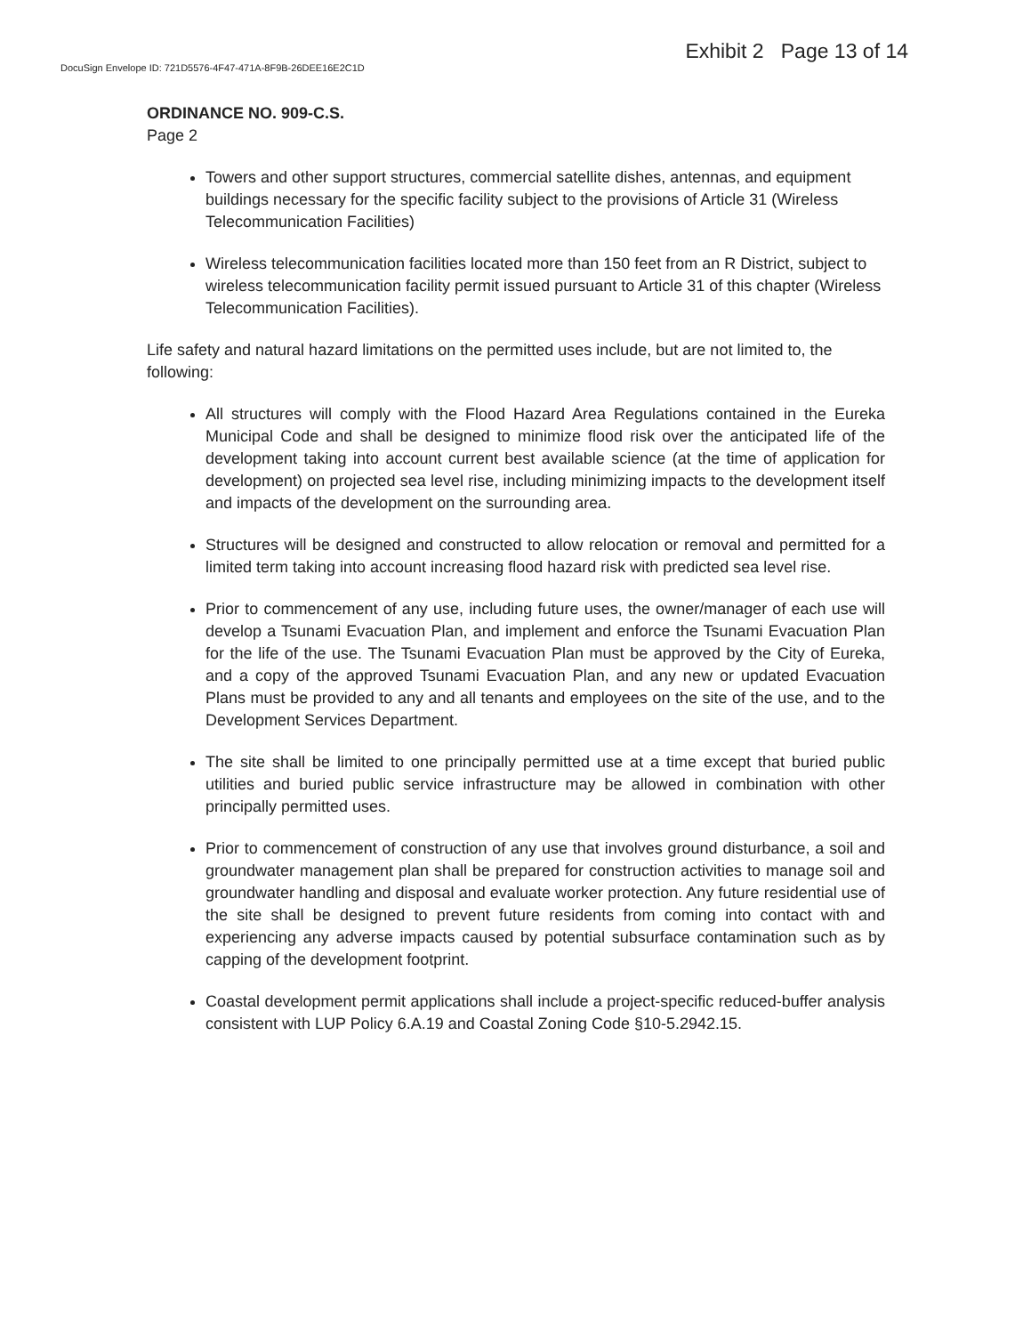Exhibit 2 Page 13 of 14
DocuSign Envelope ID: 721D5576-4F47-471A-8F9B-26DEE16E2C1D
ORDINANCE NO. 909-C.S.
Page 2
Towers and other support structures, commercial satellite dishes, antennas, and equipment buildings necessary for the specific facility subject to the provisions of Article 31 (Wireless Telecommunication Facilities)
Wireless telecommunication facilities located more than 150 feet from an R District, subject to wireless telecommunication facility permit issued pursuant to Article 31 of this chapter (Wireless Telecommunication Facilities).
Life safety and natural hazard limitations on the permitted uses include, but are not limited to, the following:
All structures will comply with the Flood Hazard Area Regulations contained in the Eureka Municipal Code and shall be designed to minimize flood risk over the anticipated life of the development taking into account current best available science (at the time of application for development) on projected sea level rise, including minimizing impacts to the development itself and impacts of the development on the surrounding area.
Structures will be designed and constructed to allow relocation or removal and permitted for a limited term taking into account increasing flood hazard risk with predicted sea level rise.
Prior to commencement of any use, including future uses, the owner/manager of each use will develop a Tsunami Evacuation Plan, and implement and enforce the Tsunami Evacuation Plan for the life of the use. The Tsunami Evacuation Plan must be approved by the City of Eureka, and a copy of the approved Tsunami Evacuation Plan, and any new or updated Evacuation Plans must be provided to any and all tenants and employees on the site of the use, and to the Development Services Department.
The site shall be limited to one principally permitted use at a time except that buried public utilities and buried public service infrastructure may be allowed in combination with other principally permitted uses.
Prior to commencement of construction of any use that involves ground disturbance, a soil and groundwater management plan shall be prepared for construction activities to manage soil and groundwater handling and disposal and evaluate worker protection. Any future residential use of the site shall be designed to prevent future residents from coming into contact with and experiencing any adverse impacts caused by potential subsurface contamination such as by capping of the development footprint.
Coastal development permit applications shall include a project-specific reduced-buffer analysis consistent with LUP Policy 6.A.19 and Coastal Zoning Code §10-5.2942.15.